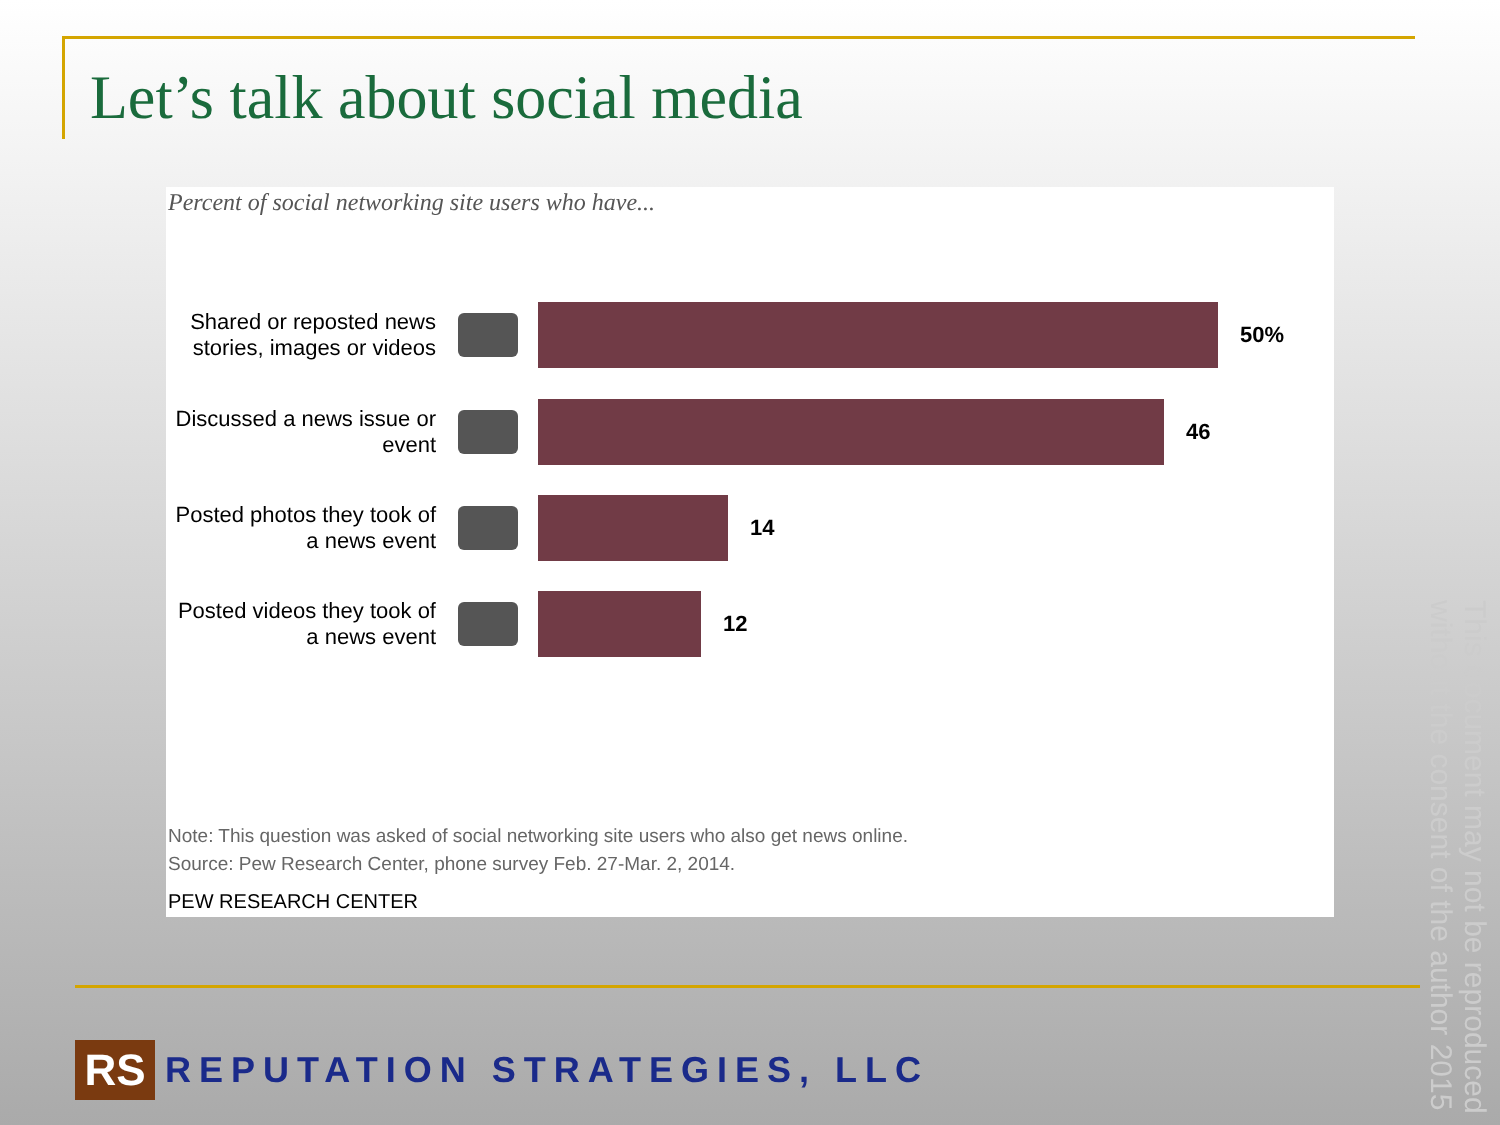Let’s talk about social media
Percent of social networking site users who have...
Shared or reposted news stories, images or videos
50%
Discussed a news issue or event
46
Posted photos they took of a news event
14
Posted videos they took of a news event
12
Note: This question was asked of social networking site users who also get news online.
Source: Pew Research Center, phone survey Feb. 27-Mar. 2, 2014.
PEW RESEARCH CENTER
This document may not be reproduced without the consent of the author 2015
RS
REPUTATION STRATEGIES, LLC